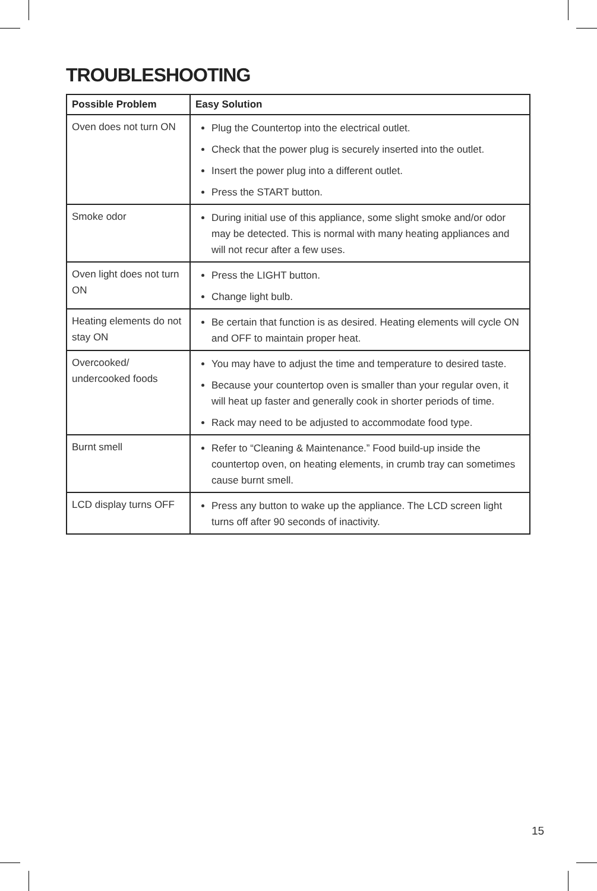TROUBLESHOOTING
| Possible Problem | Easy Solution |
| --- | --- |
| Oven does not turn ON | Plug the Countertop into the electrical outlet. Check that the power plug is securely inserted into the outlet. Insert the power plug into a different outlet. Press the START button. |
| Smoke odor | During initial use of this appliance, some slight smoke and/or odor may be detected. This is normal with many heating appliances and will not recur after a few uses. |
| Oven light does not turn ON | Press the LIGHT button. Change light bulb. |
| Heating elements do not stay ON | Be certain that function is as desired. Heating elements will cycle ON and OFF to maintain proper heat. |
| Overcooked/ undercooked foods | You may have to adjust the time and temperature to desired taste. Because your countertop oven is smaller than your regular oven, it will heat up faster and generally cook in shorter periods of time. Rack may need to be adjusted to accommodate food type. |
| Burnt smell | Refer to “Cleaning & Maintenance.” Food build-up inside the countertop oven, on heating elements, in crumb tray can sometimes cause burnt smell. |
| LCD display turns OFF | Press any button to wake up the appliance. The LCD screen light turns off after 90 seconds of inactivity. |
15